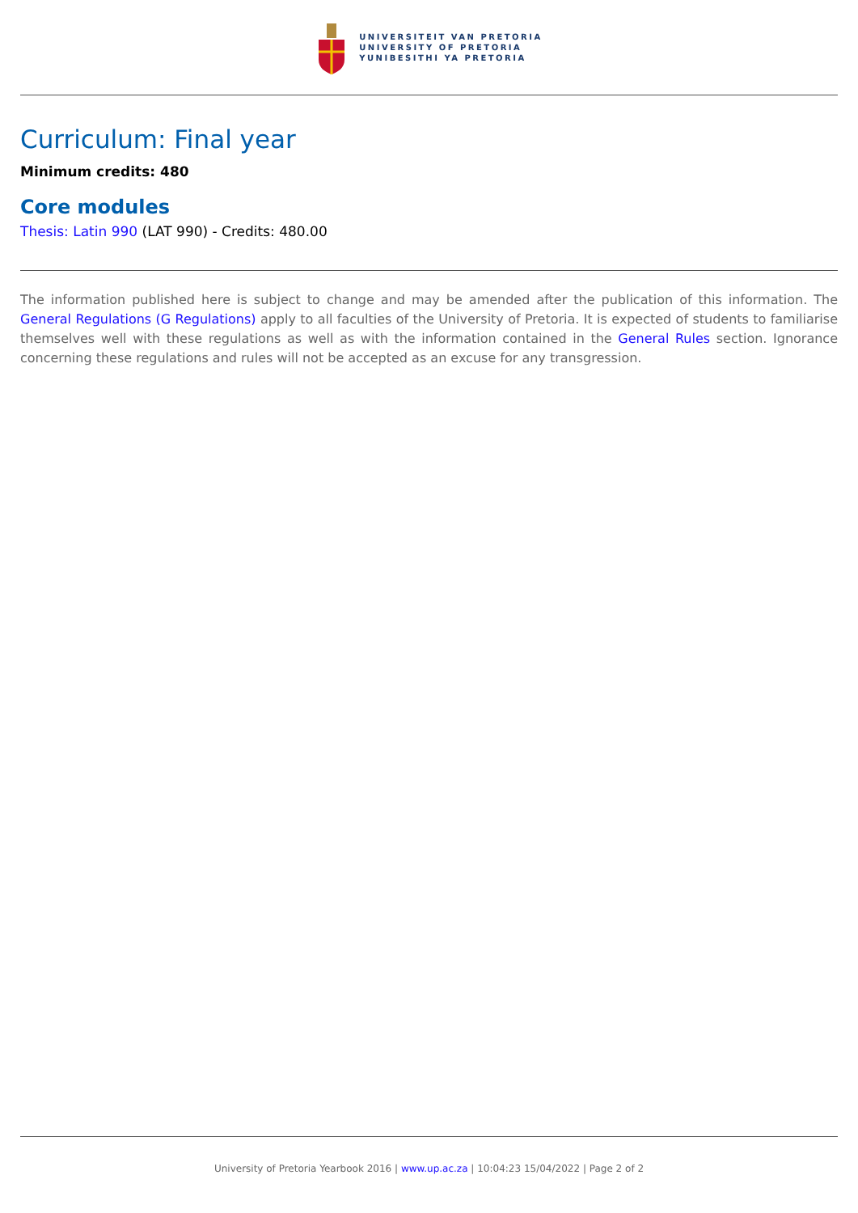UNIVERSITEIT VAN PRETORIA
UNIVERSITY OF PRETORIA
YUNIBESITHI YA PRETORIA
Curriculum: Final year
Minimum credits: 480
Core modules
Thesis: Latin 990 (LAT 990) - Credits: 480.00
The information published here is subject to change and may be amended after the publication of this information. The General Regulations (G Regulations) apply to all faculties of the University of Pretoria. It is expected of students to familiarise themselves well with these regulations as well as with the information contained in the General Rules section. Ignorance concerning these regulations and rules will not be accepted as an excuse for any transgression.
University of Pretoria Yearbook 2016 | www.up.ac.za | 10:04:23 15/04/2022 | Page 2 of 2